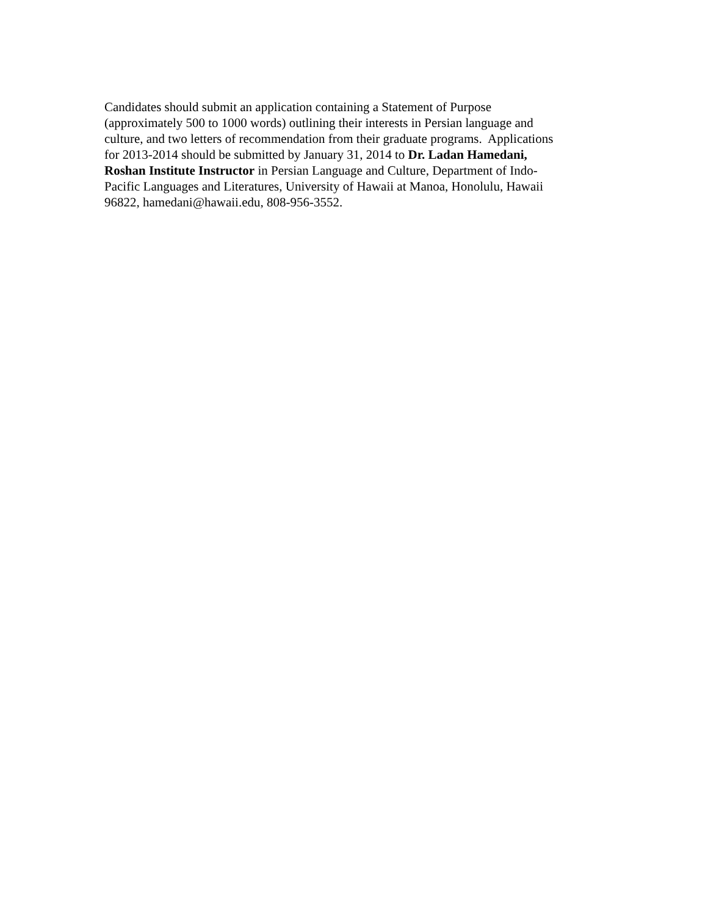Candidates should submit an application containing a Statement of Purpose
(approximately 500 to 1000 words) outlining their interests in Persian language and
culture, and two letters of recommendation from their graduate programs. Applications
for 2013-2014 should be submitted by January 31, 2014 to Dr. Ladan Hamedani,
Roshan Institute Instructor in Persian Language and Culture, Department of Indo-
Pacific Languages and Literatures, University of Hawaii at Manoa, Honolulu, Hawaii
96822, hamedani@hawaii.edu, 808-956-3552.